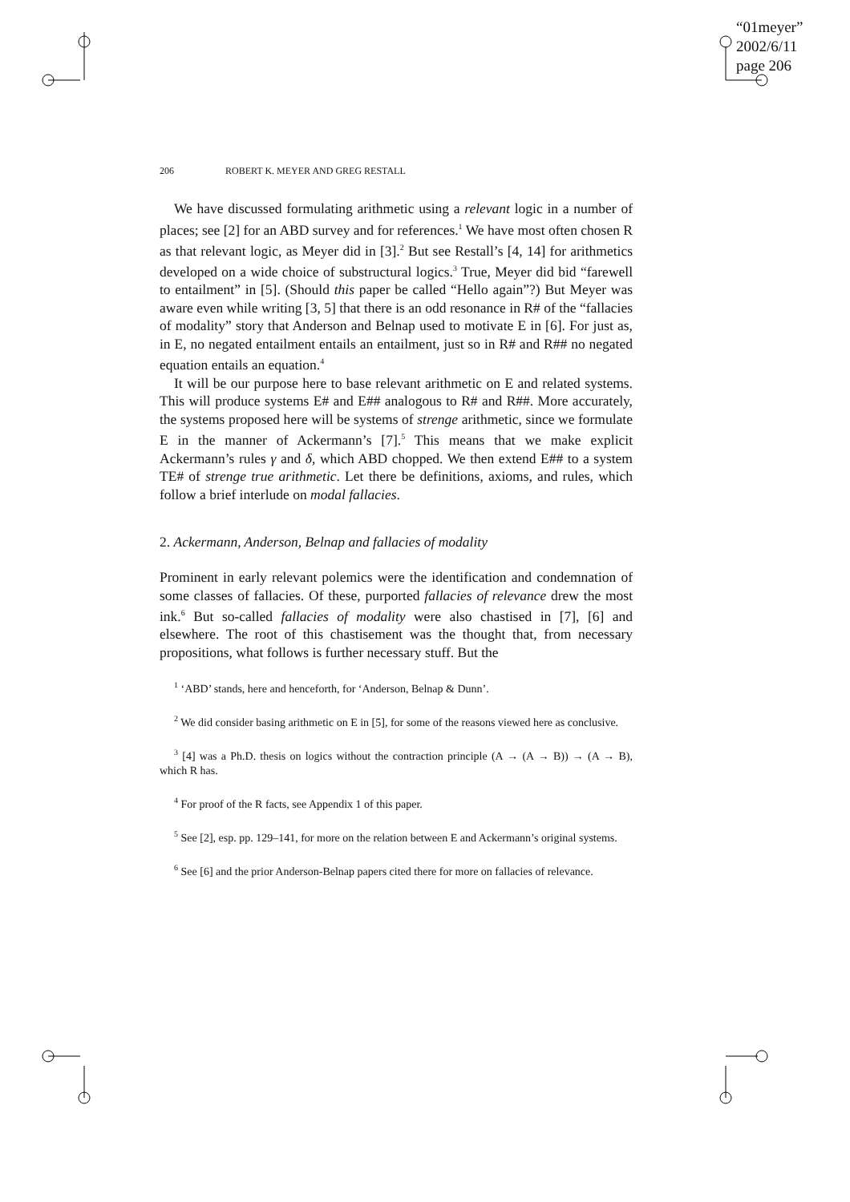“01meyer”
2002/6/11
page 206
206 ROBERT K. MEYER AND GREG RESTALL
We have discussed formulating arithmetic using a relevant logic in a number of places; see [2] for an ABD survey and for references.<sup>1</sup> We have most often chosen R as that relevant logic, as Meyer did in [3].<sup>2</sup> But see Restall’s [4, 14] for arithmetics developed on a wide choice of substructural logics.<sup>3</sup> True, Meyer did bid “farewell to entailment” in [5]. (Should this paper be called “Hello again”?) But Meyer was aware even while writing [3, 5] that there is an odd resonance in R# of the “fallacies of modality” story that Anderson and Belnap used to motivate E in [6]. For just as, in E, no negated entailment entails an entailment, just so in R# and R## no negated equation entails an equation.<sup>4</sup>
It will be our purpose here to base relevant arithmetic on E and related systems. This will produce systems E# and E## analogous to R# and R##. More accurately, the systems proposed here will be systems of strenge arithmetic, since we formulate E in the manner of Ackermann’s [7].<sup>5</sup> This means that we make explicit Ackermann’s rules γ and δ, which ABD chopped. We then extend E## to a system TE# of strenge true arithmetic. Let there be definitions, axioms, and rules, which follow a brief interlude on modal fallacies.
2. Ackermann, Anderson, Belnap and fallacies of modality
Prominent in early relevant polemics were the identification and condemnation of some classes of fallacies. Of these, purported fallacies of relevance drew the most ink.<sup>6</sup> But so-called fallacies of modality were also chastised in [7], [6] and elsewhere. The root of this chastisement was the thought that, from necessary propositions, what follows is further necessary stuff. But the
<sup>1</sup> ‘ABD’ stands, here and henceforth, for ‘Anderson, Belnap & Dunn’.
<sup>2</sup> We did consider basing arithmetic on E in [5], for some of the reasons viewed here as conclusive.
<sup>3</sup> [4] was a Ph.D. thesis on logics without the contraction principle (A → (A → B)) → (A → B), which R has.
<sup>4</sup> For proof of the R facts, see Appendix 1 of this paper.
<sup>5</sup> See [2], esp. pp. 129–141, for more on the relation between E and Ackermann’s original systems.
<sup>6</sup> See [6] and the prior Anderson-Belnap papers cited there for more on fallacies of relevance.